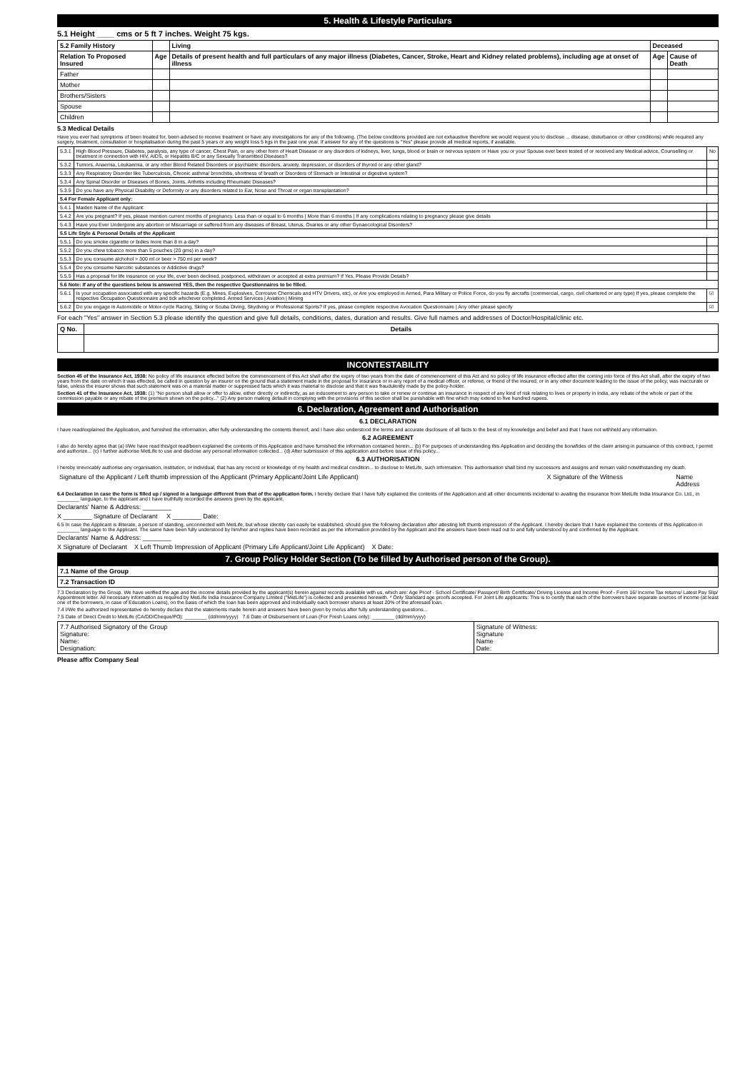5. Health & Lifestyle Particulars
5.1 Height ____ cms or 5 ft 7 inches. Weight 75 kgs.
| 5.2 Family History | | Living | Deceased | |
| --- | --- | --- | --- | --- |
| Relation To Proposed Insured | Age | Details of present health and full particulars of any major illness (Diabetes, Cancer, Stroke, Heart and Kidney related problems), including age at onset of illness | Age | Cause of Death |
| Father | | | | |
| Mother | | | | |
| Brothers/Sisters | | | | |
| Spouse | | | | |
| Children | | | | |
5.3 Medical Details
Have you ever had symptoms of been treated for, been advised to receive treatment or have any investigations for any of the following. (The below conditions provided are not exhaustive therefore we would request you to disclose ... disease, disturbance or other conditions) while required any surgery, treatment, consultation or hospitalisation during the past 5 years or any weight loss 5 kgs in the past one year. If answer for any of the questions is "Yes" please provide all medical reports, if available.
| 5.3.1 | High Blood Pressure, Diabetes, paralysis, any type of cancer, Chest Pain, or any other form of Heart Disease or any disorders of kidneys, liver, lungs, blood or brain or nervous system or Have you or your Spouse ever been tested of or received any Medical advice, Counselling or treatment in connection with HIV, AIDS, or Hepatitis B/C or any Sexually Transmitted Diseases? | No |
| 5.3.2 | Tumors, Anaemia, Leukaemia, or any other Blood Related Disorders or psychiatric disorders, anxiety, depression, or disorders of thyroid or any other gland? | |
| 5.3.3 | Any Respiratory Disorder like Tuberculosis, Chronic asthma/ bronchitis, shortness of breath or Disorders of Stomach or Intestinal or digestive system? | |
| 5.3.4 | Any Spinal Disorder or Diseases of Bones, Joints, Arthritis including Rheumatic Diseases? | |
| 5.3.5 | Do you have any Physical Disability or Deformity or any disorders related to Ear, Nose and Throat or organ transplantation? | |
| 5.4 For Female Applicant only: | | |
| 5.4.1 | Maiden Name of the Applicant: | |
| 5.4.2 | Are you pregnant? If yes, please mention current months of pregnancy. Less than or equal to 6 months / More than 6 months / If any complications relating to pregnancy please give details | |
| 5.4.3 | Have you Ever Undergone any abortion or Miscarriage or suffered from any diseases of Breast, Uterus, Ovaries or any other Gynaecological Disorders? | |
| 5.5 Life Style & Personal Details of the Applicant | | |
| 5.5.1 | Do you smoke cigarette or bidies more than 8 in a day? | |
| 5.5.2 | Do you chew tobacco more than 5 pouches (20 gms) in a day? | |
| 5.5.3 | Do you consume alchohol > 300 ml or beer > 750 ml per week? | |
| 5.5.4 | Do you consume Narcotic substances or Addictive drugs? | |
| 5.5.5 | Has a proposal for life insurance on your life, ever been declined, postponed, withdrawn or accepted at extra premium? If Yes, Please Provide Details? | |
| 5.6 Note: If any of the questions below is answered YES, then the respective Questionnaires to be filled. | | |
| 5.6.1 | Is your occupation associated with any specific hazards (E.g. Mines, Explosives, Corrosive Chemicals and HTV Drivers, etc), or Are you employed in Armed, Para Military or Police Force, do you fly aircrafts (commercial, cargo, civil chartered or any type) If yes, please complete the respective Occupation Questionnaire and tick whichever completed. Armed Services / Aviation / Mining | ☑ |
| 5.6.2 | Do you engage in Automobile or Motor-cycle Racing, Skiing or Scuba Diving, Skydiving or Professional Sports? If yes, please complete respective Avocation Questionnaire / Any other please specify | ☑ |
For each "Yes" answer in Section 5.3 please identify the question and give full details, conditions, dates, duration and results. Give full names and addresses of Doctor/Hospital/clinic etc.
| Q No. | Details |
| --- | --- |
INCONTESTABILITY
Section 45 of the Insurance Act, 1938: No policy of life insurance effected before the commencement of this Act shall after the expiry of two years from the date of commencement of this Act and no policy of life insurance effected after the coming into force of this Act shall, after the expiry of two years from the date on which it was effected, be called in question by an insurer on the ground that a statement made in the proposal for insurance or in any report of a medical officer, or referee, or friend of the insured, or in any other document leading to the issue of the policy, was inaccurate or false, unless the insurer shows that such statement was on a material matter or suppressed facts which it was material to disclose and that it was fraudulently made by the policy-holder.
Section 41 of the Insurance Act, 1938: (1) "No person shall allow or offer to allow, either directly or indirectly, as an inducement to any person to take or renew or continue an insurance in respect of any kind of risk relating to lives or property in India, any rebate of the whole or part of the commission payable or any rebate of the premium shown on the policy..." (2) Any person making default in complying with the provisions of this section shall be punishable with fine which may extend to five hundred rupees.
6. Declaration, Agreement and Authorisation
6.1 DECLARATION
I have read/explained the Application, and furnished the information, after fully understanding the contents thereof, and I have also understood the terms and accurate disclosure of all facts to the best of my knowledge and belief and that I have not withheld any information.
6.2 AGREEMENT
I also do hereby agree that (a) I/We have read this/got read/been explained the contents of this Application and have furnished the information contained herein... (b) For purposes of understanding this Application and deciding the bonafides of the claim arising in pursuance of this contract, I permit and authorize... (c) I further authorise MetLife to use and disclose any personal information collected... (d) After submission of this application and before issue of this policy...
6.3 AUTHORISATION
I hereby irrevocably authorise any organisation, institution, or individual, that has any record or knowledge of my health and medical condition... to disclose to MetLife, such information. This authorisation shall bind my successors and assigns and remain valid notwithstanding my death.
| Signature of the Applicant / Left thumb impression of the Applicant (Primary Applicant/Joint Life Applicant) | X Signature of the Witness | Name Address |
6.4 Declaration in case the form is filled up / signed in a language different from that of the application form. I hereby declare that I have fully explained the contents of the Application and all other documents incidental to availing the insurance from MetLife India Insurance Co. Ltd., in ________ language, to the applicant and I have truthfully recorded the answers given by the applicant.
Declarants' Name & Address: ________
X ________ Signature of Declarant X ________ Date:
6.5 In case the Applicant is illiterate, a person of standing, unconnected with MetLife, but whose identity can easily be established, should give the following declaration after attesting left thumb impression of the Applicant. I hereby declare that I have explained the contents of this Application in ________ language to the Applicant. The same have been fully understood by him/her and replies have been recorded as per the information provided by the Applicant and the answers have been read out to and fully understood by and confirmed by the Applicant.
Declarants' Name & Address: ________
X Signature of Declarant X Left Thumb Impression of Applicant (Primary Life Applicant/Joint Life Applicant) X Date:
7. Group Policy Holder Section (To be filled by Authorised person of the Group).
| 7.1 Name of the Group |
| 7.2 Transaction ID |
7.3 Declaration by the Group. We have verified the age and the income details provided by the applicant(s) herein against records available with us, which are: Age Proof - School Certificate/ Passport/ Birth Certificate/ Driving License and Income Proof - Form 16/ Income Tax returns/ Latest Pay Slip/ Appointment letter. All necessary information as required by MetLife India Insurance Company Limited ("MetLife") is collected and presented herewith. * Only Standard age proofs accepted. For Joint Life applicants: This is to certify that each of the borrowers have separate sources of income (at least one of the borrowers, in case of Education Loans), on the basis of which the loan has been approved and individually each borrower shares at least 20% of the aforesaid loan.
7.4 I/We the authorized representative do hereby declare that the statements made herein and answers have been given by me/us after fully understanding questions...
7.5 Date of Direct Credit to MetLife (CA/DD/Cheque/PO): ________ (dd/mm/yyyy) 7.6 Date of Disbursement of Loan (For Fresh Loans only): ________ (dd/mm/yyyy)
| 7.7 Authorised Signatory of the Group Signature: Name: Designation: | Signature of Witness: Signature Name Date: |
Please affix Company Seal